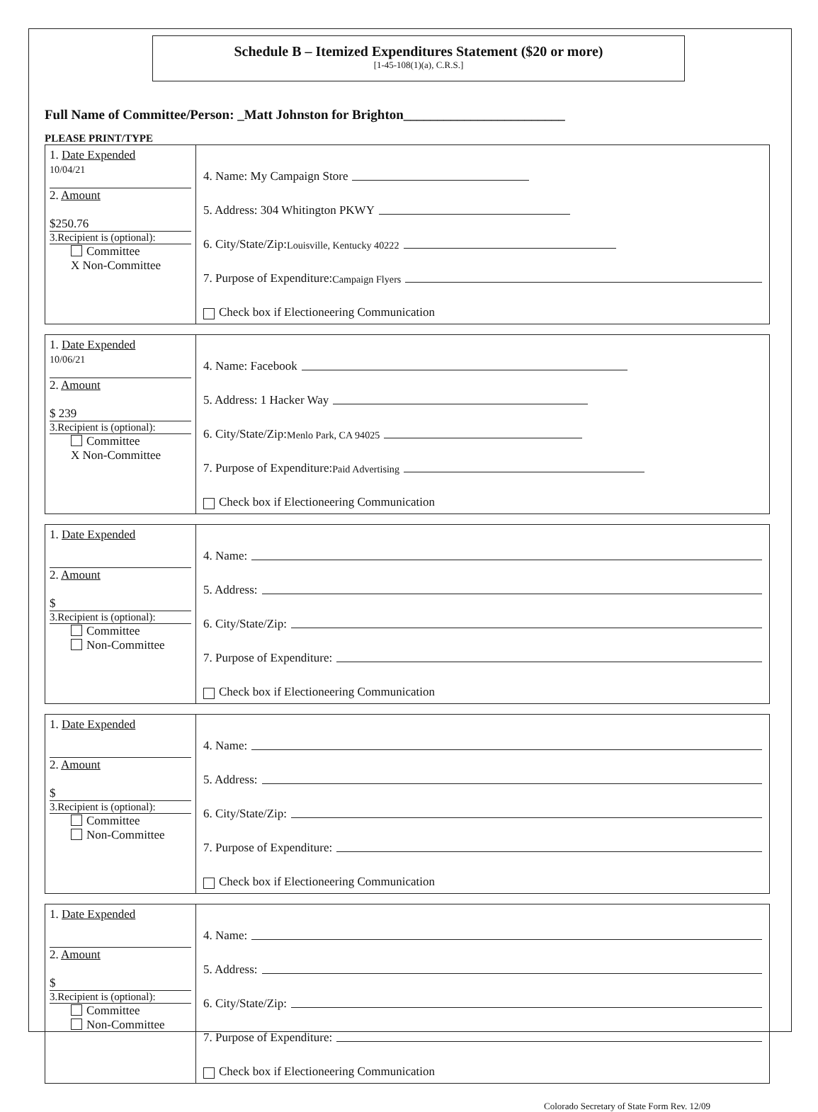Schedule B – Itemized Expenditures Statement ($20 or more)
[1-45-108(1)(a), C.R.S.]
Full Name of Committee/Person: _Matt Johnston for Brighton________________________
PLEASE PRINT/TYPE
| 1. Date Expended 10/04/21 2. Amount $250.76 3.Recipient is (optional): Committee X Non-Committee | 4. Name: My Campaign Store 5. Address: 304 Whitington PKWY 6. City/State/Zip: Louisville, Kentucky 40222 7. Purpose of Expenditure: Campaign Flyers Check box if Electioneering Communication |
| 1. Date Expended 10/06/21 2. Amount $ 239 3.Recipient is (optional): Committee X Non-Committee | 4. Name: Facebook 5. Address: 1 Hacker Way 6. City/State/Zip: Menlo Park, CA 94025 7. Purpose of Expenditure: Paid Advertising Check box if Electioneering Communication |
| 1. Date Expended 2. Amount $ 3.Recipient is (optional): Committee Non-Committee | 4. Name: 5. Address: 6. City/State/Zip: 7. Purpose of Expenditure: Check box if Electioneering Communication |
| 1. Date Expended 2. Amount $ 3.Recipient is (optional): Committee Non-Committee | 4. Name: 5. Address: 6. City/State/Zip: 7. Purpose of Expenditure: Check box if Electioneering Communication |
| 1. Date Expended 2. Amount $ 3.Recipient is (optional): Committee Non-Committee | 4. Name: 5. Address: 6. City/State/Zip: 7. Purpose of Expenditure: Check box if Electioneering Communication |
Colorado Secretary of State Form Rev. 12/09